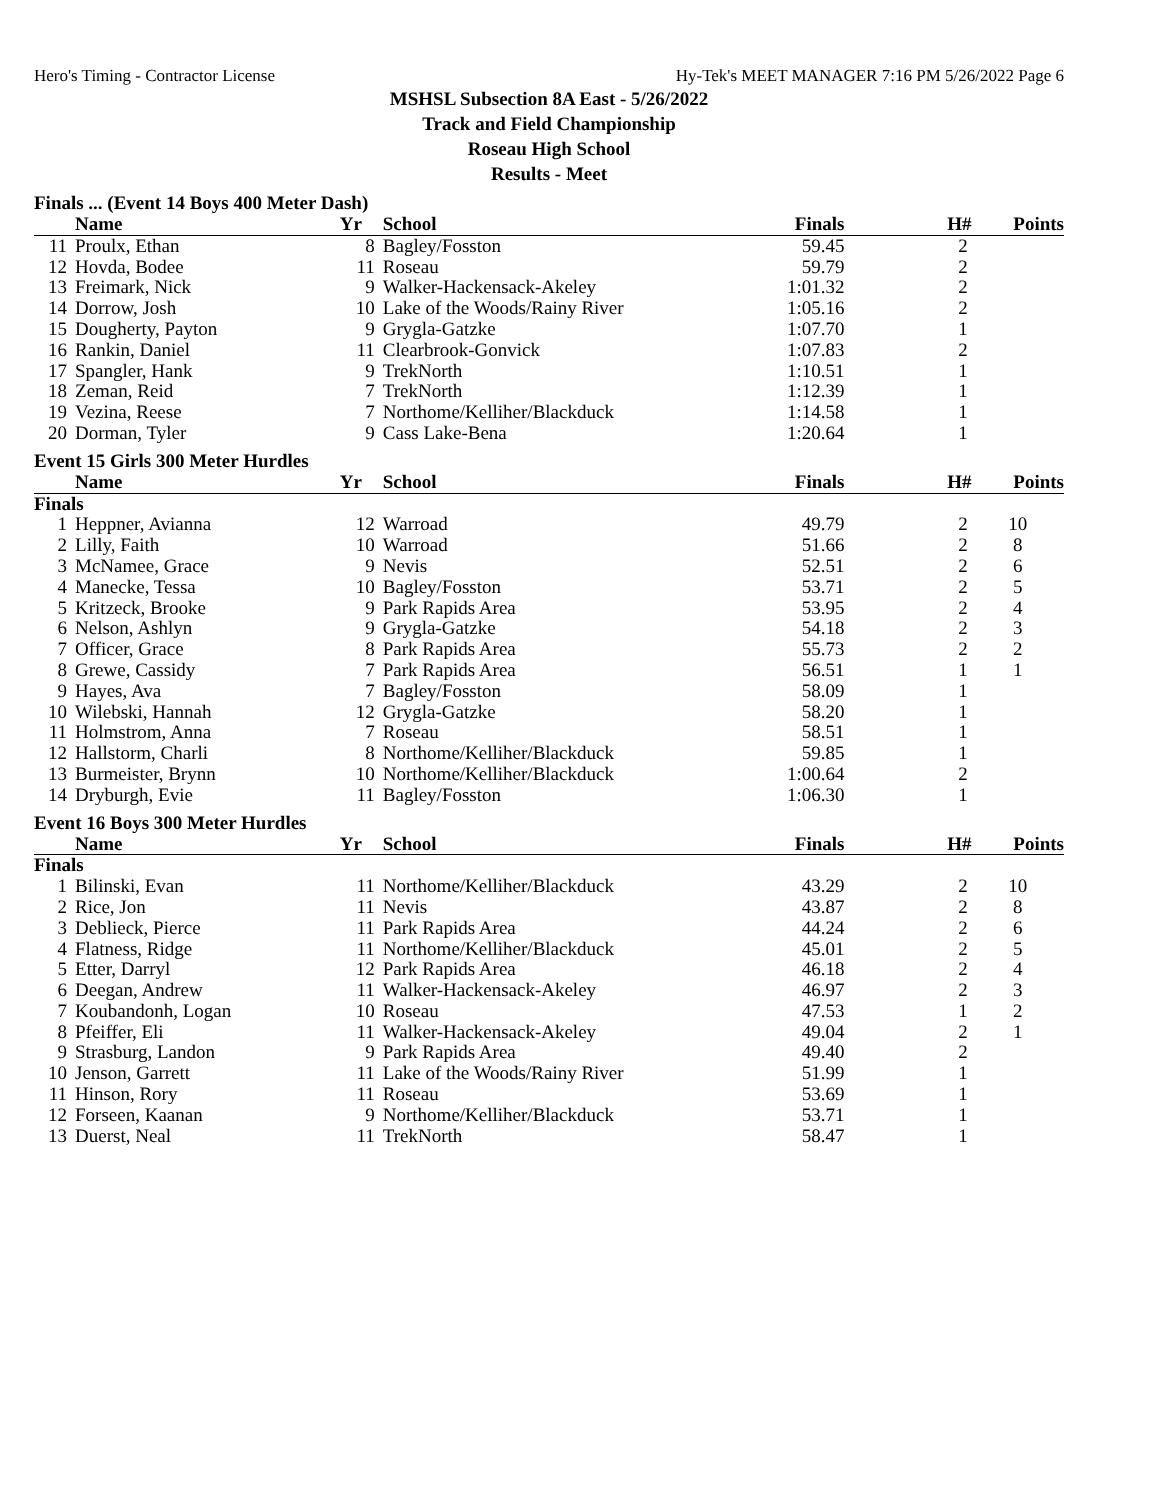Hero's Timing - Contractor License Hy-Tek's MEET MANAGER 7:16 PM 5/26/2022 Page 6
MSHSL Subsection 8A East - 5/26/2022
Track and Field Championship
Roseau High School
Results - Meet
Finals ... (Event 14 Boys 400 Meter Dash)
| | Name | Yr | School | Finals | H# | Points |
| --- | --- | --- | --- | --- | --- | --- |
| 11 | Proulx, Ethan | 8 | Bagley/Fosston | 59.45 | 2 | |
| 12 | Hovda, Bodee | 11 | Roseau | 59.79 | 2 | |
| 13 | Freimark, Nick | 9 | Walker-Hackensack-Akeley | 1:01.32 | 2 | |
| 14 | Dorrow, Josh | 10 | Lake of the Woods/Rainy River | 1:05.16 | 2 | |
| 15 | Dougherty, Payton | 9 | Grygla-Gatzke | 1:07.70 | 1 | |
| 16 | Rankin, Daniel | 11 | Clearbrook-Gonvick | 1:07.83 | 2 | |
| 17 | Spangler, Hank | 9 | TrekNorth | 1:10.51 | 1 | |
| 18 | Zeman, Reid | 7 | TrekNorth | 1:12.39 | 1 | |
| 19 | Vezina, Reese | 7 | Northome/Kelliher/Blackduck | 1:14.58 | 1 | |
| 20 | Dorman, Tyler | 9 | Cass Lake-Bena | 1:20.64 | 1 | |
Event 15 Girls 300 Meter Hurdles
| | Name | Yr | School | Finals | H# | Points |
| --- | --- | --- | --- | --- | --- | --- |
| Finals | | | | | | |
| 1 | Heppner, Avianna | 12 | Warroad | 49.79 | 2 | 10 |
| 2 | Lilly, Faith | 10 | Warroad | 51.66 | 2 | 8 |
| 3 | McNamee, Grace | 9 | Nevis | 52.51 | 2 | 6 |
| 4 | Manecke, Tessa | 10 | Bagley/Fosston | 53.71 | 2 | 5 |
| 5 | Kritzeck, Brooke | 9 | Park Rapids Area | 53.95 | 2 | 4 |
| 6 | Nelson, Ashlyn | 9 | Grygla-Gatzke | 54.18 | 2 | 3 |
| 7 | Officer, Grace | 8 | Park Rapids Area | 55.73 | 2 | 2 |
| 8 | Grewe, Cassidy | 7 | Park Rapids Area | 56.51 | 1 | 1 |
| 9 | Hayes, Ava | 7 | Bagley/Fosston | 58.09 | 1 | |
| 10 | Wilebski, Hannah | 12 | Grygla-Gatzke | 58.20 | 1 | |
| 11 | Holmstrom, Anna | 7 | Roseau | 58.51 | 1 | |
| 12 | Hallstorm, Charli | 8 | Northome/Kelliher/Blackduck | 59.85 | 1 | |
| 13 | Burmeister, Brynn | 10 | Northome/Kelliher/Blackduck | 1:00.64 | 2 | |
| 14 | Dryburgh, Evie | 11 | Bagley/Fosston | 1:06.30 | 1 | |
Event 16 Boys 300 Meter Hurdles
| | Name | Yr | School | Finals | H# | Points |
| --- | --- | --- | --- | --- | --- | --- |
| Finals | | | | | | |
| 1 | Bilinski, Evan | 11 | Northome/Kelliher/Blackduck | 43.29 | 2 | 10 |
| 2 | Rice, Jon | 11 | Nevis | 43.87 | 2 | 8 |
| 3 | Deblieck, Pierce | 11 | Park Rapids Area | 44.24 | 2 | 6 |
| 4 | Flatness, Ridge | 11 | Northome/Kelliher/Blackduck | 45.01 | 2 | 5 |
| 5 | Etter, Darryl | 12 | Park Rapids Area | 46.18 | 2 | 4 |
| 6 | Deegan, Andrew | 11 | Walker-Hackensack-Akeley | 46.97 | 2 | 3 |
| 7 | Koubandonh, Logan | 10 | Roseau | 47.53 | 1 | 2 |
| 8 | Pfeiffer, Eli | 11 | Walker-Hackensack-Akeley | 49.04 | 2 | 1 |
| 9 | Strasburg, Landon | 9 | Park Rapids Area | 49.40 | 2 | |
| 10 | Jenson, Garrett | 11 | Lake of the Woods/Rainy River | 51.99 | 1 | |
| 11 | Hinson, Rory | 11 | Roseau | 53.69 | 1 | |
| 12 | Forseen, Kaanan | 9 | Northome/Kelliher/Blackduck | 53.71 | 1 | |
| 13 | Duerst, Neal | 11 | TrekNorth | 58.47 | 1 | |